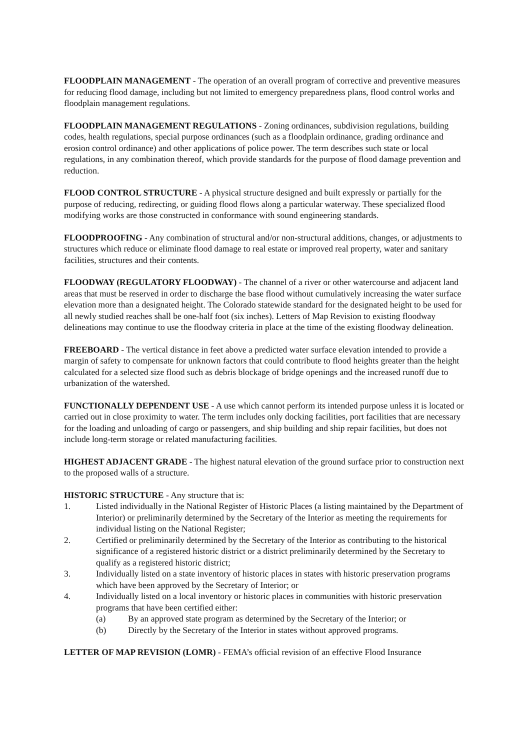FLOODPLAIN MANAGEMENT - The operation of an overall program of corrective and preventive measures for reducing flood damage, including but not limited to emergency preparedness plans, flood control works and floodplain management regulations.
FLOODPLAIN MANAGEMENT REGULATIONS - Zoning ordinances, subdivision regulations, building codes, health regulations, special purpose ordinances (such as a floodplain ordinance, grading ordinance and erosion control ordinance) and other applications of police power. The term describes such state or local regulations, in any combination thereof, which provide standards for the purpose of flood damage prevention and reduction.
FLOOD CONTROL STRUCTURE - A physical structure designed and built expressly or partially for the purpose of reducing, redirecting, or guiding flood flows along a particular waterway. These specialized flood modifying works are those constructed in conformance with sound engineering standards.
FLOODPROOFING - Any combination of structural and/or non-structural additions, changes, or adjustments to structures which reduce or eliminate flood damage to real estate or improved real property, water and sanitary facilities, structures and their contents.
FLOODWAY (REGULATORY FLOODWAY) - The channel of a river or other watercourse and adjacent land areas that must be reserved in order to discharge the base flood without cumulatively increasing the water surface elevation more than a designated height. The Colorado statewide standard for the designated height to be used for all newly studied reaches shall be one-half foot (six inches). Letters of Map Revision to existing floodway delineations may continue to use the floodway criteria in place at the time of the existing floodway delineation.
FREEBOARD - The vertical distance in feet above a predicted water surface elevation intended to provide a margin of safety to compensate for unknown factors that could contribute to flood heights greater than the height calculated for a selected size flood such as debris blockage of bridge openings and the increased runoff due to urbanization of the watershed.
FUNCTIONALLY DEPENDENT USE - A use which cannot perform its intended purpose unless it is located or carried out in close proximity to water. The term includes only docking facilities, port facilities that are necessary for the loading and unloading of cargo or passengers, and ship building and ship repair facilities, but does not include long-term storage or related manufacturing facilities.
HIGHEST ADJACENT GRADE - The highest natural elevation of the ground surface prior to construction next to the proposed walls of a structure.
HISTORIC STRUCTURE - Any structure that is:
1. Listed individually in the National Register of Historic Places (a listing maintained by the Department of Interior) or preliminarily determined by the Secretary of the Interior as meeting the requirements for individual listing on the National Register;
2. Certified or preliminarily determined by the Secretary of the Interior as contributing to the historical significance of a registered historic district or a district preliminarily determined by the Secretary to qualify as a registered historic district;
3. Individually listed on a state inventory of historic places in states with historic preservation programs which have been approved by the Secretary of Interior; or
4. Individually listed on a local inventory or historic places in communities with historic preservation programs that have been certified either:
(a) By an approved state program as determined by the Secretary of the Interior; or
(b) Directly by the Secretary of the Interior in states without approved programs.
LETTER OF MAP REVISION (LOMR) - FEMA’s official revision of an effective Flood Insurance